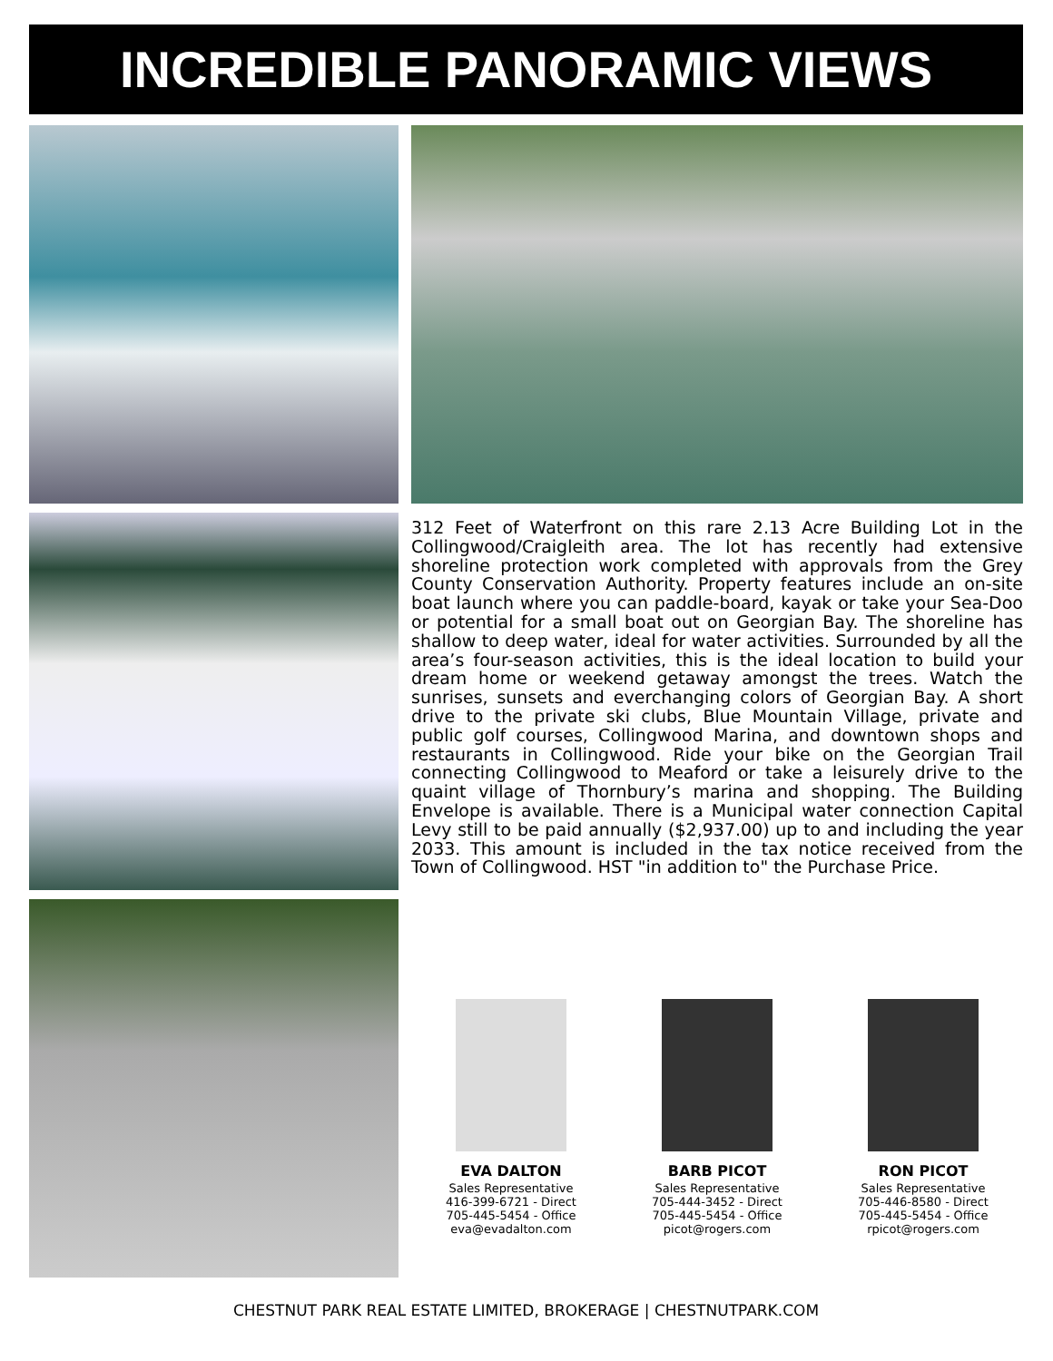INCREDIBLE PANORAMIC VIEWS
312 Feet of Waterfront on this rare 2.13 Acre Building Lot in the Collingwood/Craigleith area. The lot has recently had extensive shoreline protection work completed with approvals from the Grey County Conservation Authority. Property features include an on-site boat launch where you can paddle-board, kayak or take your Sea-Doo or potential for a small boat out on Georgian Bay. The shoreline has shallow to deep water, ideal for water activities. Surrounded by all the area’s four-season activities, this is the ideal location to build your dream home or weekend getaway amongst the trees. Watch the sunrises, sunsets and everchanging colors of Georgian Bay. A short drive to the private ski clubs, Blue Mountain Village, private and public golf courses, Collingwood Marina, and downtown shops and restaurants in Collingwood. Ride your bike on the Georgian Trail connecting Collingwood to Meaford or take a leisurely drive to the quaint village of Thornbury’s marina and shopping. The Building Envelope is available. There is a Municipal water connection Capital Levy still to be paid annually ($2,937.00) up to and including the year 2033. This amount is included in the tax notice received from the Town of Collingwood. HST "in addition to" the Purchase Price.
EVA DALTON
Sales Representative
416-399-6721 - Direct
705-445-5454 - Office
eva@evadalton.com
BARB PICOT
Sales Representative
705-444-3452 - Direct
705-445-5454 - Office
picot@rogers.com
RON PICOT
Sales Representative
705-446-8580 - Direct
705-445-5454 - Office
rpicot@rogers.com
CHESTNUT PARK REAL ESTATE LIMITED, BROKERAGE | CHESTNUTPARK.COM